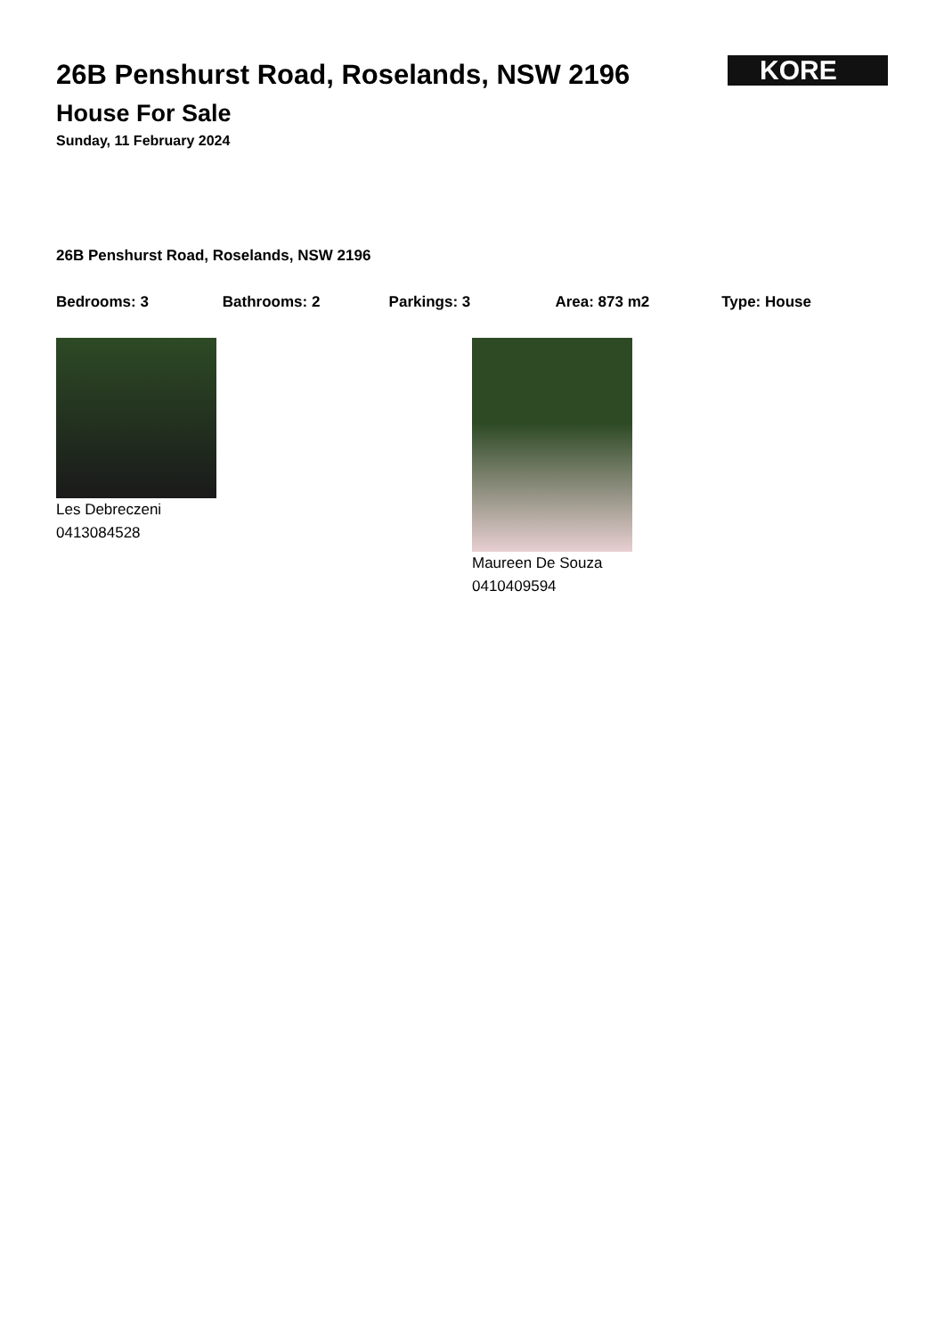26B Penshurst Road, Roselands, NSW 2196
House For Sale
Sunday, 11 February 2024
KORE
26B Penshurst Road, Roselands, NSW 2196
Bedrooms: 3 Bathrooms: 2 Parkings: 3 Area: 873 m2 Type: House
Les Debreczeni
0413084528
Maureen De Souza
0410409594